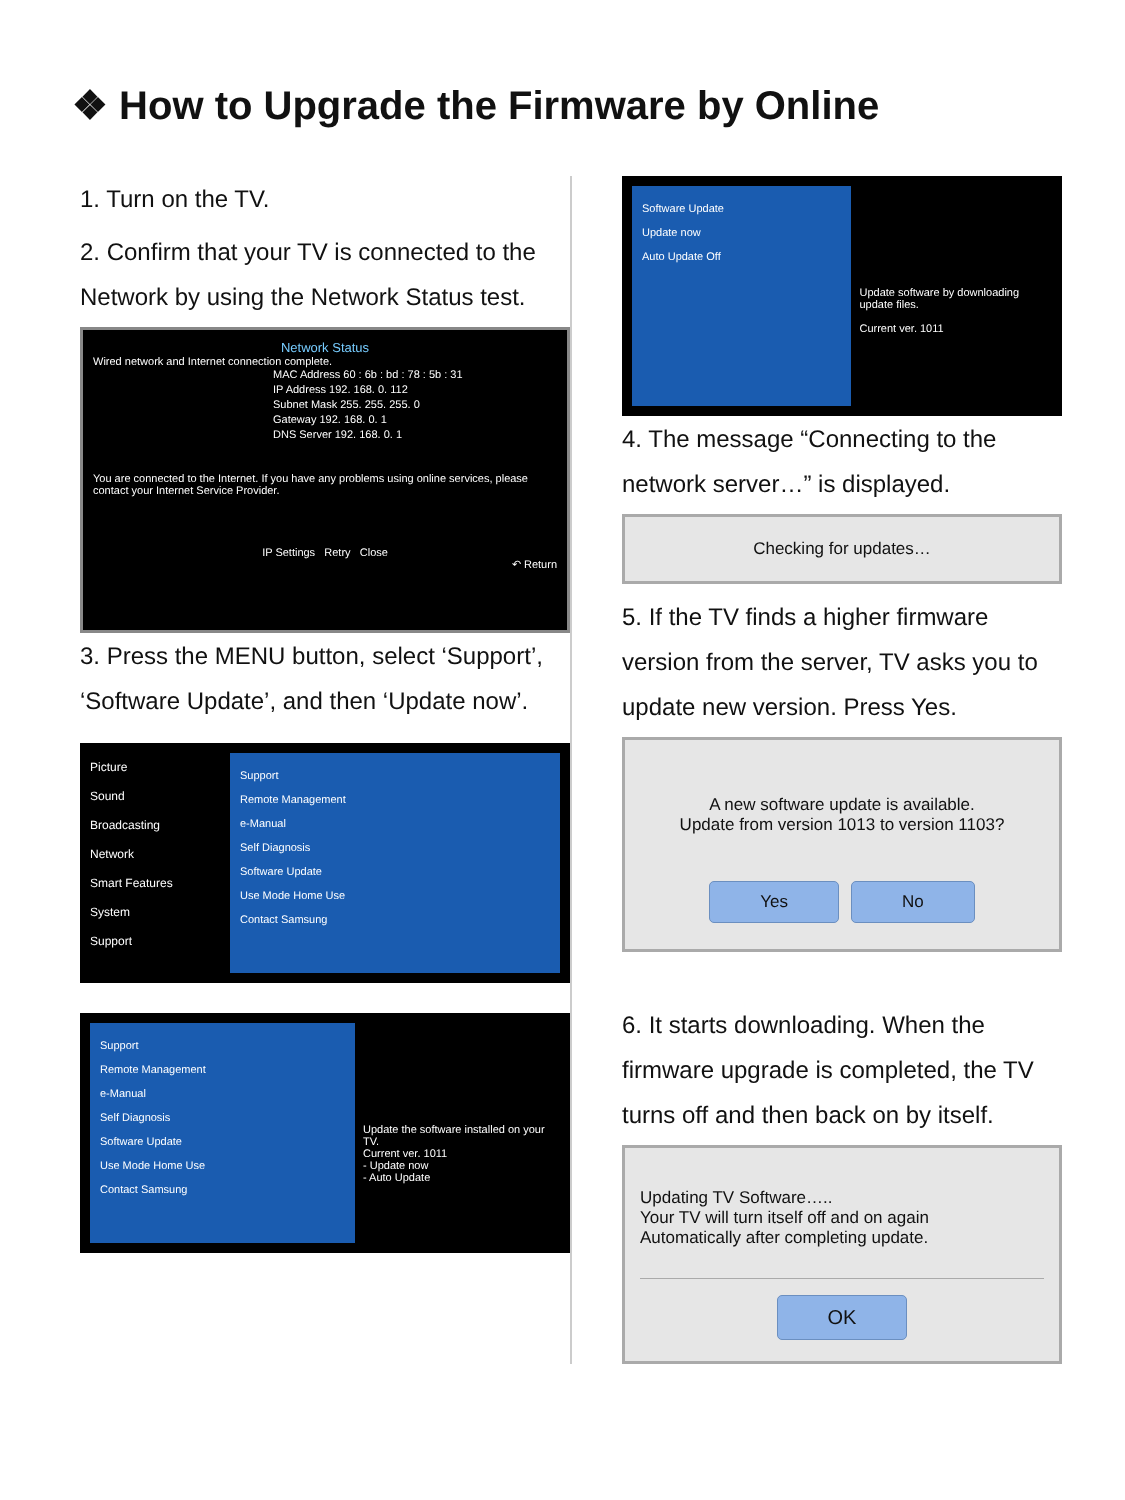❖ How to Upgrade the Firmware by Online
1. Turn on the TV.
2. Confirm that your TV is connected to the Network by using the Network Status test.
Network Status
Wired network and Internet connection complete.
MAC Address 60 : 6b : bd : 78 : 5b : 31
IP Address 192. 168. 0. 112
Subnet Mask 255. 255. 255. 0
Gateway 192. 168. 0. 1
DNS Server 192. 168. 0. 1
You are connected to the Internet. If you have any problems using online services, please contact your Internet Service Provider.
IP Settings Retry Close
↶ Return
3. Press the MENU button, select ‘Support’, ‘Software Update’, and then ‘Update now’.
Picture
Sound
Broadcasting
Network
Smart Features
System
Support
Support
Remote Management
e-Manual
Self Diagnosis
Software Update
Use Mode Home Use
Contact Samsung
Support
Remote Management
e-Manual
Self Diagnosis
Software Update
Use Mode Home Use
Contact Samsung
Update the software installed on your TV.
Current ver. 1011
- Update now
- Auto Update
Software Update
Update now
Auto Update Off
Update software by downloading update files.
Current ver. 1011
4. The message “Connecting to the network server…” is displayed.
Checking for updates…
5. If the TV finds a higher firmware version from the server, TV asks you to update new version. Press Yes.
A new software update is available.
Update from version 1013 to version 1103?
Yes No
6. It starts downloading. When the firmware upgrade is completed, the TV turns off and then back on by itself.
Updating TV Software…..
Your TV will turn itself off and on again
Automatically after completing update.
OK